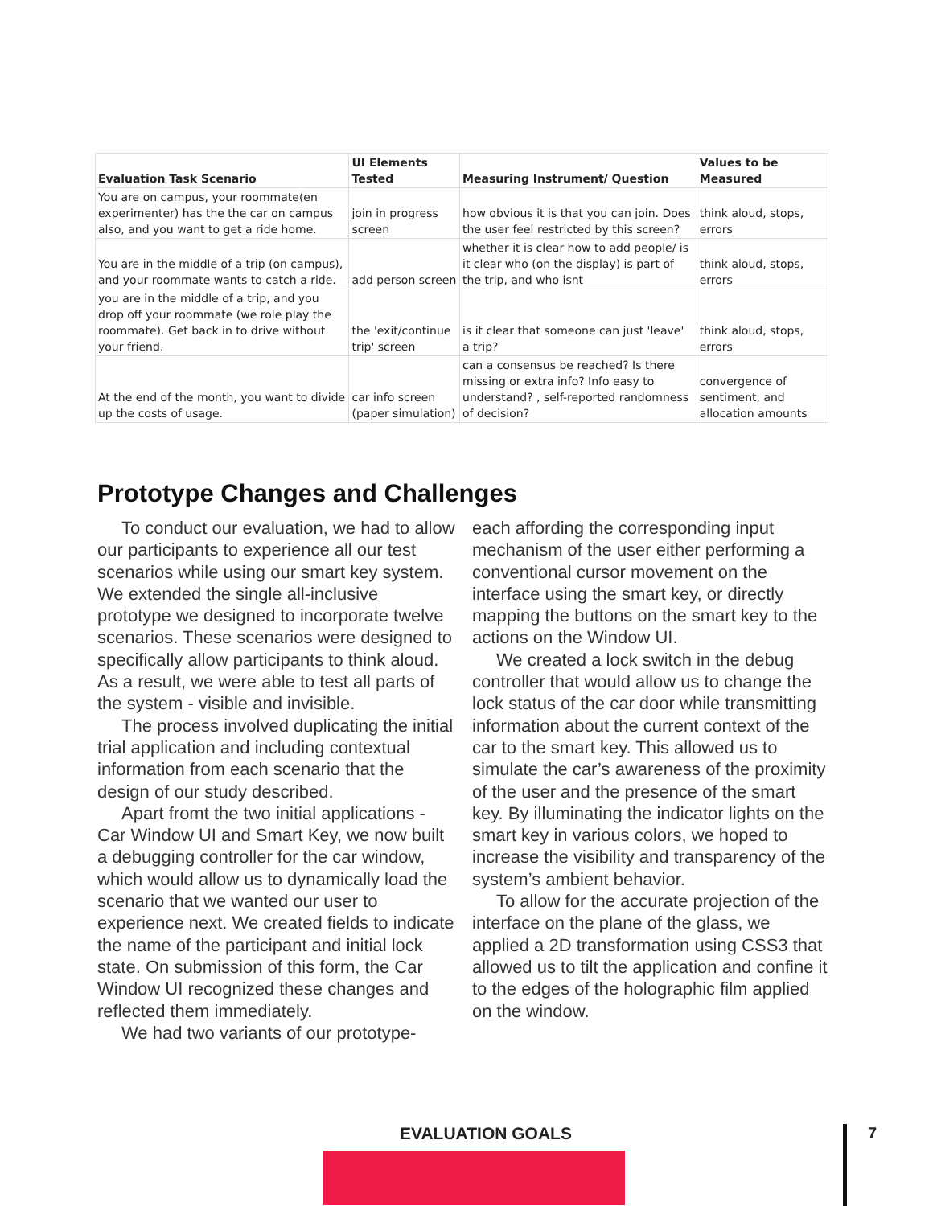| Evaluation Task Scenario | UI Elements Tested | Measuring Instrument/ Question | Values to be Measured |
| --- | --- | --- | --- |
| You are on campus, your roommate(en experimenter) has the the car on campus also, and you want to get a ride home. | join in progress screen | how obvious it is that you can join. Does the user feel restricted by this screen? | think aloud, stops, errors |
| You are in the middle of a trip (on campus), and your roommate wants to catch a ride. | add person screen | whether it is clear how to add people/ is it clear who (on the display) is part of the trip, and who isnt | think aloud, stops, errors |
| you are in the middle of a trip, and you drop off your roommate (we role play the roommate). Get back in to drive without your friend. | the 'exit/continue trip' screen | is it clear that someone can just 'leave' a trip? | think aloud, stops, errors |
| At the end of the month, you want to divide up the costs of usage. | car info screen (paper simulation) | can a consensus be reached? Is there missing or extra info? Info easy to understand? , self-reported randomness of decision? | convergence of sentiment, and allocation amounts |
Prototype Changes and Challenges
To conduct our evaluation, we had to allow our participants to experience all our test scenarios while using our smart key system. We extended the single all-inclusive prototype we designed to incorporate twelve scenarios. These scenarios were designed to specifically allow participants to think aloud. As a result, we were able to test all parts of the system - visible and invisible.
The process involved duplicating the initial trial application and including contextual information from each scenario that the design of our study described.
Apart fromt the two initial applications - Car Window UI and Smart Key, we now built a debugging controller for the car window, which would allow us to dynamically load the scenario that we wanted our user to experience next. We created fields to indicate the name of the participant and initial lock state. On submission of this form, the Car Window UI recognized these changes and reflected them immediately.
We had two variants of our prototype-
each affording the corresponding input mechanism of the user either performing a conventional cursor movement on the interface using the smart key, or directly mapping the buttons on the smart key to the actions on the Window UI.
We created a lock switch in the debug controller that would allow us to change the lock status of the car door while transmitting information about the current context of the car to the smart key. This allowed us to simulate the car’s awareness of the proximity of the user and the presence of the smart key. By illuminating the indicator lights on the smart key in various colors, we hoped to increase the visibility and transparency of the system’s ambient behavior.
To allow for the accurate projection of the interface on the plane of the glass, we applied a 2D transformation using CSS3 that allowed us to tilt the application and confine it to the edges of the holographic film applied on the window.
EVALUATION GOALS 7